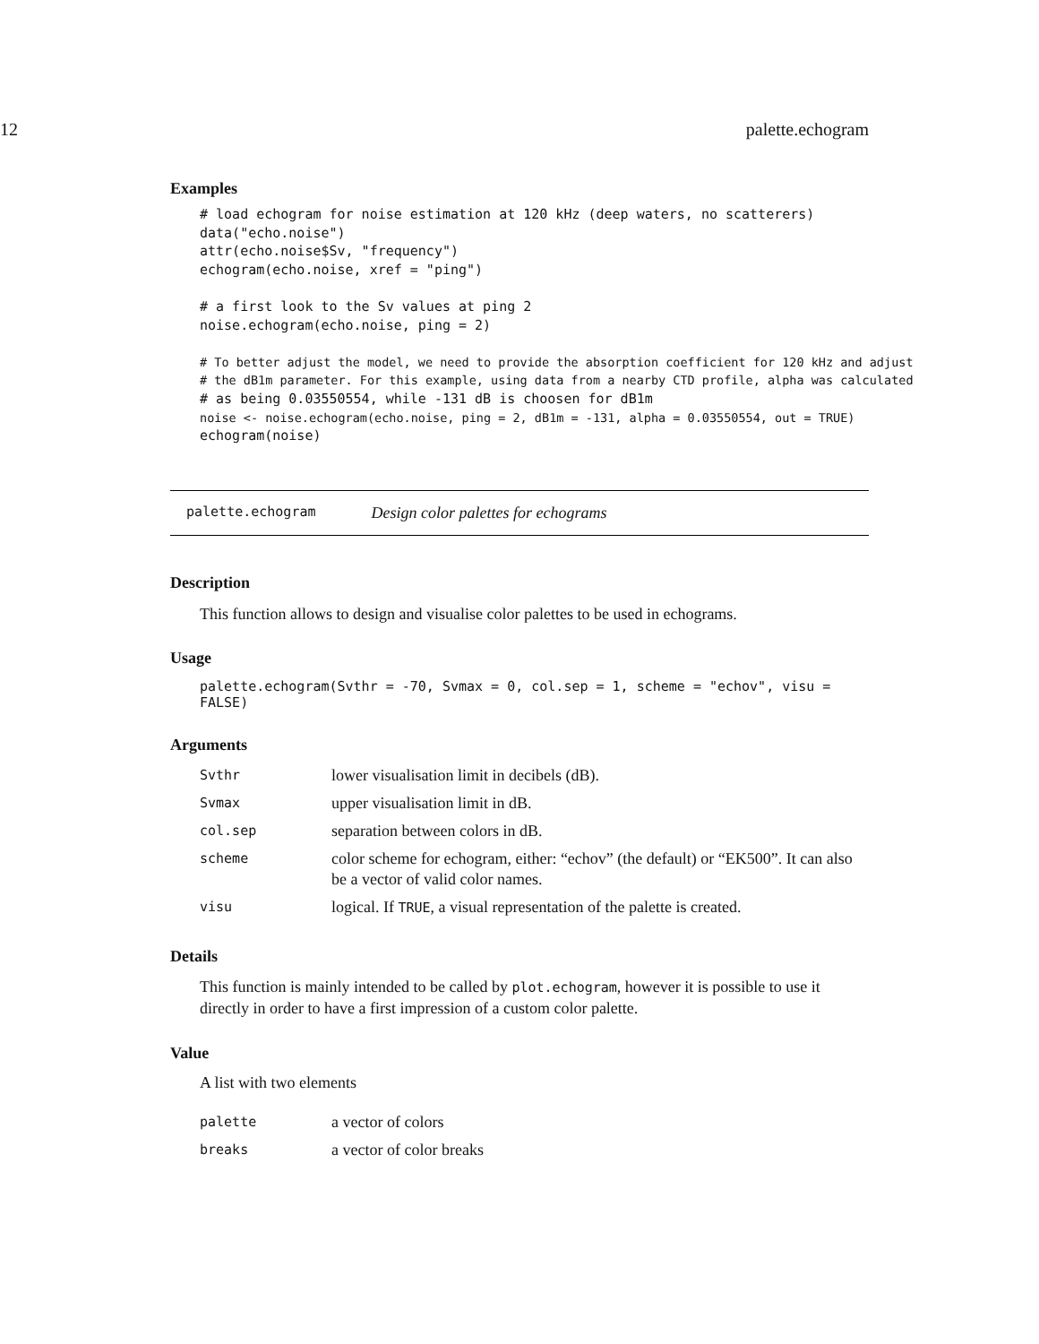12 palette.echogram
Examples
# load echogram for noise estimation at 120 kHz (deep waters, no scatterers)
data("echo.noise")
attr(echo.noise$Sv, "frequency")
echogram(echo.noise, xref = "ping")

# a first look to the Sv values at ping 2
noise.echogram(echo.noise, ping = 2)

# To better adjust the model, we need to provide the absorption coefficient for 120 kHz and adjust
# the dB1m parameter. For this example, using data from a nearby CTD profile, alpha was calculated
# as being 0.03550554, while -131 dB is choosen for dB1m
noise <- noise.echogram(echo.noise, ping = 2, dB1m = -131, alpha = 0.03550554, out = TRUE)
echogram(noise)
palette.echogram Design color palettes for echograms
Description
This function allows to design and visualise color palettes to be used in echograms.
Usage
palette.echogram(Svthr = -70, Svmax = 0, col.sep = 1, scheme = "echov", visu = FALSE)
Arguments
| Svthr | lower visualisation limit in decibels (dB). |
| Svmax | upper visualisation limit in dB. |
| col.sep | separation between colors in dB. |
| scheme | color scheme for echogram, either: “echov” (the default) or “EK500”. It can also be a vector of valid color names. |
| visu | logical. If TRUE , a visual representation of the palette is created. |
Details
This function is mainly intended to be called by plot.echogram, however it is possible to use it directly in order to have a first impression of a custom color palette.
Value
A list with two elements
| palette | a vector of colors |
| breaks | a vector of color breaks |